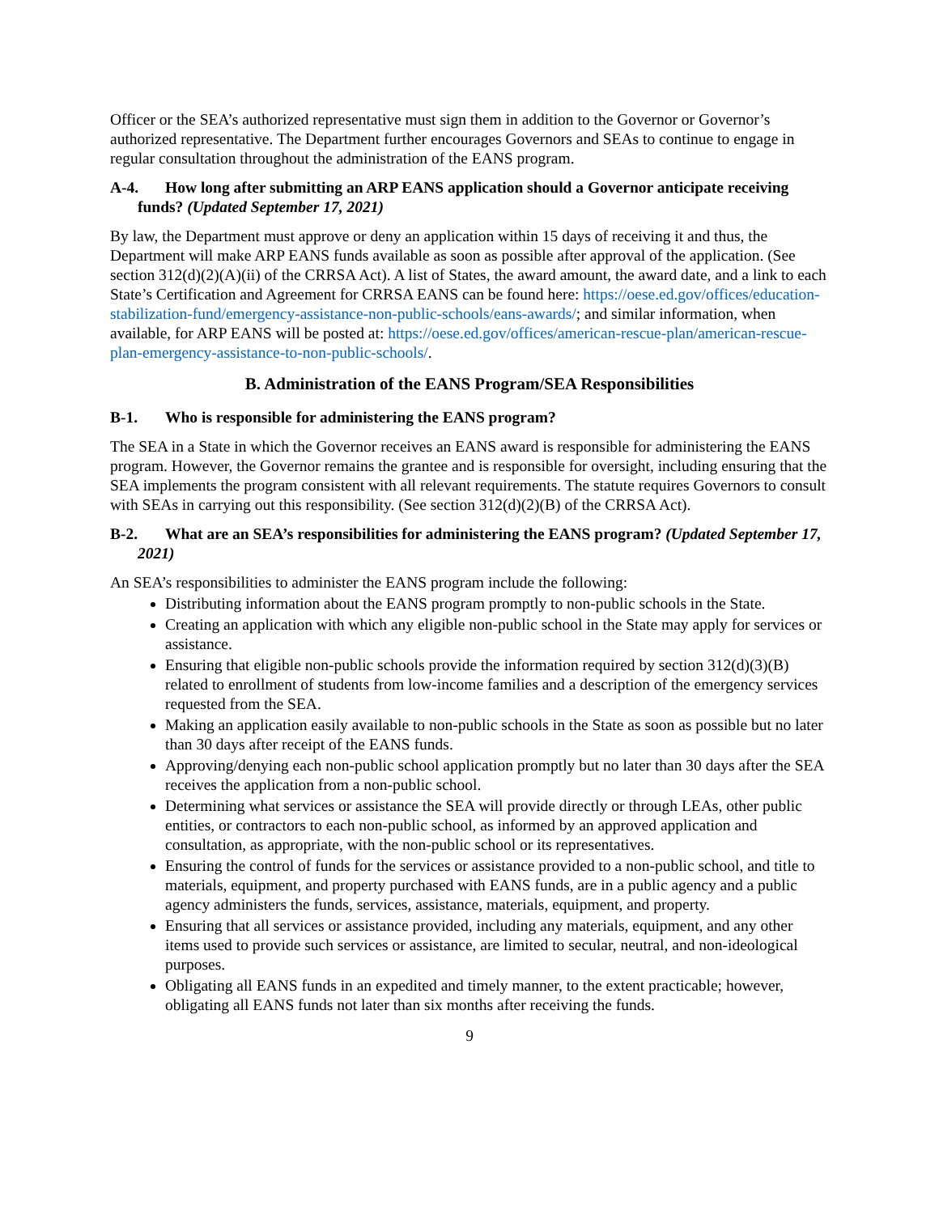Officer or the SEA’s authorized representative must sign them in addition to the Governor or Governor’s authorized representative. The Department further encourages Governors and SEAs to continue to engage in regular consultation throughout the administration of the EANS program.
A-4. How long after submitting an ARP EANS application should a Governor anticipate receiving funds? (Updated September 17, 2021)
By law, the Department must approve or deny an application within 15 days of receiving it and thus, the Department will make ARP EANS funds available as soon as possible after approval of the application. (See section 312(d)(2)(A)(ii) of the CRRSA Act). A list of States, the award amount, the award date, and a link to each State’s Certification and Agreement for CRRSA EANS can be found here: https://oese.ed.gov/offices/education-stabilization-fund/emergency-assistance-non-public-schools/eans-awards/; and similar information, when available, for ARP EANS will be posted at: https://oese.ed.gov/offices/american-rescue-plan/american-rescue-plan-emergency-assistance-to-non-public-schools/.
B. Administration of the EANS Program/SEA Responsibilities
B-1. Who is responsible for administering the EANS program?
The SEA in a State in which the Governor receives an EANS award is responsible for administering the EANS program. However, the Governor remains the grantee and is responsible for oversight, including ensuring that the SEA implements the program consistent with all relevant requirements. The statute requires Governors to consult with SEAs in carrying out this responsibility. (See section 312(d)(2)(B) of the CRRSA Act).
B-2. What are an SEA’s responsibilities for administering the EANS program? (Updated September 17, 2021)
An SEA’s responsibilities to administer the EANS program include the following:
Distributing information about the EANS program promptly to non-public schools in the State.
Creating an application with which any eligible non-public school in the State may apply for services or assistance.
Ensuring that eligible non-public schools provide the information required by section 312(d)(3)(B) related to enrollment of students from low-income families and a description of the emergency services requested from the SEA.
Making an application easily available to non-public schools in the State as soon as possible but no later than 30 days after receipt of the EANS funds.
Approving/denying each non-public school application promptly but no later than 30 days after the SEA receives the application from a non-public school.
Determining what services or assistance the SEA will provide directly or through LEAs, other public entities, or contractors to each non-public school, as informed by an approved application and consultation, as appropriate, with the non-public school or its representatives.
Ensuring the control of funds for the services or assistance provided to a non-public school, and title to materials, equipment, and property purchased with EANS funds, are in a public agency and a public agency administers the funds, services, assistance, materials, equipment, and property.
Ensuring that all services or assistance provided, including any materials, equipment, and any other items used to provide such services or assistance, are limited to secular, neutral, and non-ideological purposes.
Obligating all EANS funds in an expedited and timely manner, to the extent practicable; however, obligating all EANS funds not later than six months after receiving the funds.
9